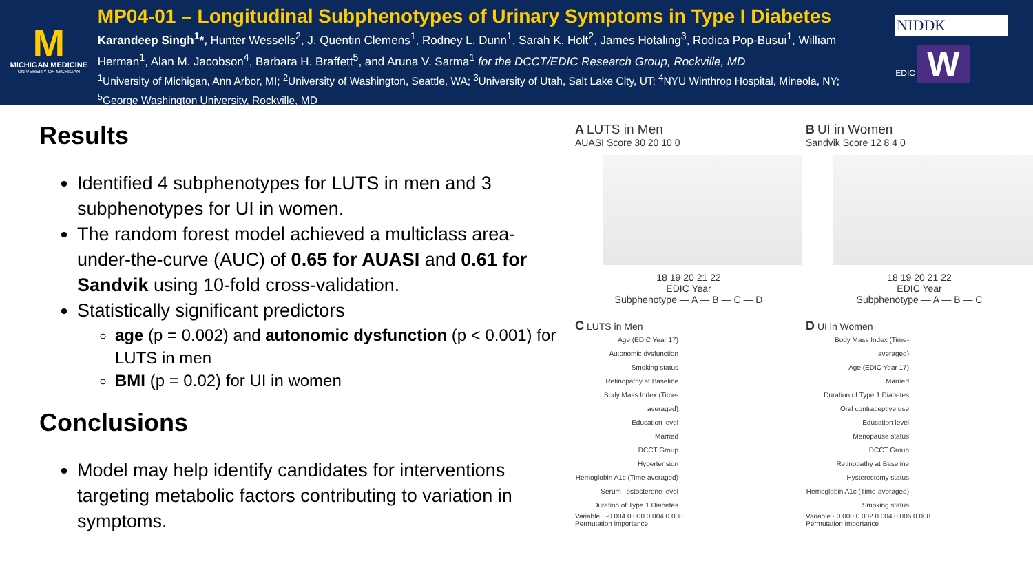M
MICHIGAN MEDICINE
UNIVERSITY OF MICHIGAN
MP04-01 – Longitudinal Subphenotypes of Urinary Symptoms in Type I Diabetes
Karandeep Singh<sup>1</sup>*, Hunter Wessells<sup>2</sup>, J. Quentin Clemens<sup>1</sup>, Rodney L. Dunn<sup>1</sup>, Sarah K. Holt<sup>2</sup>, James Hotaling<sup>3</sup>, Rodica Pop-Busui<sup>1</sup>, William Herman<sup>1</sup>, Alan M. Jacobson<sup>4</sup>, Barbara H. Braffett<sup>5</sup>, and Aruna V. Sarma<sup>1</sup> for the DCCT/EDIC Research Group, Rockville, MD
<sup>1</sup> University of Michigan, Ann Arbor, MI; <sup>2</sup>University of Washington, Seattle, WA; <sup>3</sup>University of Utah, Salt Lake City, UT; <sup>4</sup>NYU Winthrop Hospital, Mineola, NY; <sup>5</sup>George Washington University, Rockville, MD
NIDDK
EDIC W
Results
Identified 4 subphenotypes for LUTS in men and 3 subphenotypes for UI in women.
The random forest model achieved a multiclass area-under-the-curve (AUC) of 0.65 for AUASI and 0.61 for Sandvik using 10-fold cross-validation.
Statistically significant predictors
age (p = 0.002) and autonomic dysfunction (p < 0.001) for LUTS in men
BMI (p = 0.02) for UI in women
Conclusions
Model may help identify candidates for interventions targeting metabolic factors contributing to variation in symptoms.
A LUTS in Men
AUASI Score 30 20 10 0
18 19 20 21 22
EDIC Year
Subphenotype — A — B — C — D
B UI in Women
Sandvik Score 12 8 4 0
18 19 20 21 22
EDIC Year
Subphenotype — A — B — C
C LUTS in Men
Age (EDIC Year 17)
Autonomic dysfunction
Smoking status
Retinopathy at Baseline
Body Mass Index (Time-averaged)
Education level
Married
DCCT Group
Hypertension
Hemoglobin A1c (Time-averaged)
Serum Testosterone level
Duration of Type 1 Diabetes
Variable · -0.004 0.000 0.004 0.008
Permutation importance
D UI in Women
Body Mass Index (Time-averaged)
Age (EDIC Year 17)
Married
Duration of Type 1 Diabetes
Oral contraceptive use
Education level
Menopause status
DCCT Group
Retinopathy at Baseline
Hysterectomy status
Hemoglobin A1c (Time-averaged)
Smoking status
Variable · 0.000 0.002 0.004 0.006 0.008
Permutation importance